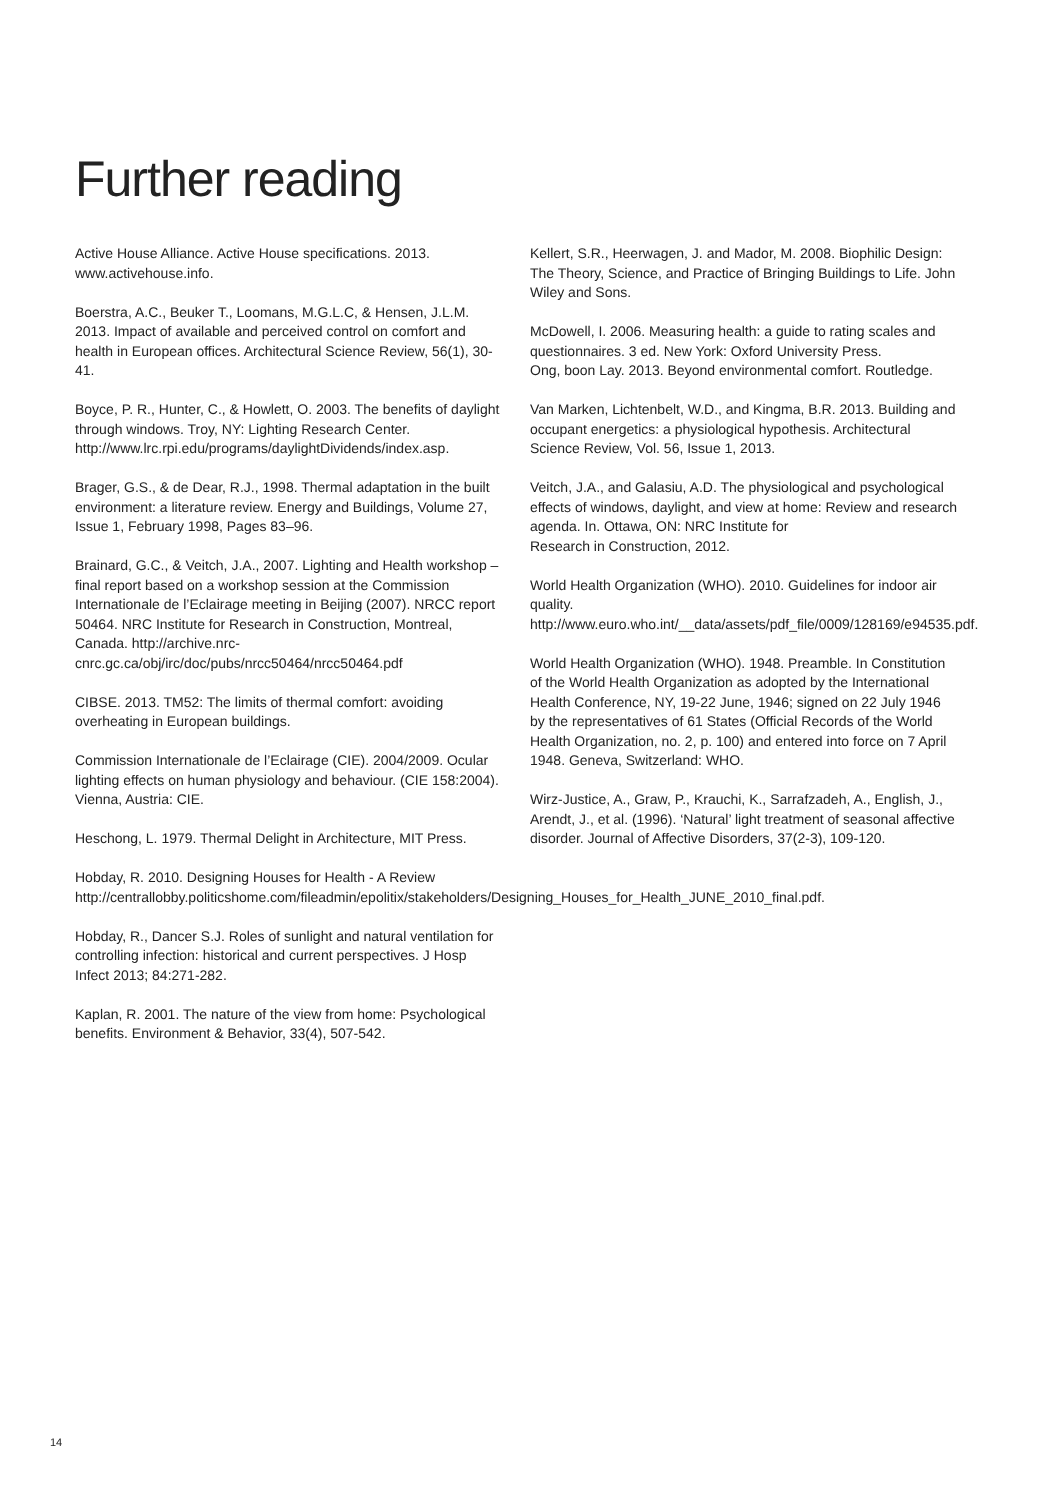Further reading
Active House Alliance. Active House specifications. 2013.
www.activehouse.info.
Boerstra, A.C., Beuker T., Loomans, M.G.L.C, & Hensen, J.L.M. 2013. Impact of available and perceived control on comfort and health in European offices. Architectural Science Review, 56(1), 30-41.
Boyce, P. R., Hunter, C., & Howlett, O. 2003. The benefits of daylight through windows. Troy, NY: Lighting Research Center. http://www.lrc.rpi.edu/programs/daylightDividends/index.asp.
Brager, G.S., & de Dear, R.J., 1998. Thermal adaptation in the built environment: a literature review. Energy and Buildings, Volume 27, Issue 1, February 1998, Pages 83–96.
Brainard, G.C., & Veitch, J.A., 2007. Lighting and Health workshop – final report based on a workshop session at the Commission Internationale de l’Eclairage meeting in Beijing (2007). NRCC report 50464. NRC Institute for Research in Construction, Montreal, Canada. http://archive.nrc-cnrc.gc.ca/obj/irc/doc/pubs/nrcc50464/nrcc50464.pdf
CIBSE. 2013. TM52: The limits of thermal comfort: avoiding overheating in European buildings.
Commission Internationale de l’Eclairage (CIE). 2004/2009. Ocular lighting effects on human physiology and behaviour. (CIE 158:2004). Vienna, Austria: CIE.
Heschong, L. 1979. Thermal Delight in Architecture, MIT Press.
Hobday, R. 2010. Designing Houses for Health - A Review http://centrallobby.politicshome.com/fileadmin/epolitix/stakeholders/Designing_Houses_for_Health_JUNE_2010_final.pdf.
Hobday, R., Dancer S.J. Roles of sunlight and natural ventilation for controlling infection: historical and current perspectives. J Hosp Infect 2013; 84:271-282.
Kaplan, R. 2001. The nature of the view from home: Psychological benefits. Environment & Behavior, 33(4), 507-542.
Kellert, S.R., Heerwagen, J. and Mador, M. 2008. Biophilic Design: The Theory, Science, and Practice of Bringing Buildings to Life. John Wiley and Sons.
McDowell, I. 2006. Measuring health: a guide to rating scales and questionnaires. 3 ed. New York: Oxford University Press.
Ong, boon Lay. 2013. Beyond environmental comfort. Routledge.
Van Marken, Lichtenbelt, W.D., and Kingma, B.R. 2013. Building and occupant energetics: a physiological hypothesis. Architectural Science Review, Vol. 56, Issue 1, 2013.
Veitch, J.A., and Galasiu, A.D. The physiological and psychological effects of windows, daylight, and view at home: Review and research agenda. In. Ottawa, ON: NRC Institute for
Research in Construction, 2012.
World Health Organization (WHO). 2010. Guidelines for indoor air quality. http://www.euro.who.int/__data/assets/pdf_file/0009/128169/e94535.pdf.
World Health Organization (WHO). 1948. Preamble. In Constitution of the World Health Organization as adopted by the International Health Conference, NY, 19-22 June, 1946; signed on 22 July 1946 by the representatives of 61 States (Official Records of the World Health Organization, no. 2, p. 100) and entered into force on 7 April 1948. Geneva, Switzerland: WHO.
Wirz-Justice, A., Graw, P., Krauchi, K., Sarrafzadeh, A., English, J., Arendt, J., et al. (1996). ‘Natural’ light treatment of seasonal affective disorder. Journal of Affective Disorders, 37(2-3), 109-120.
14